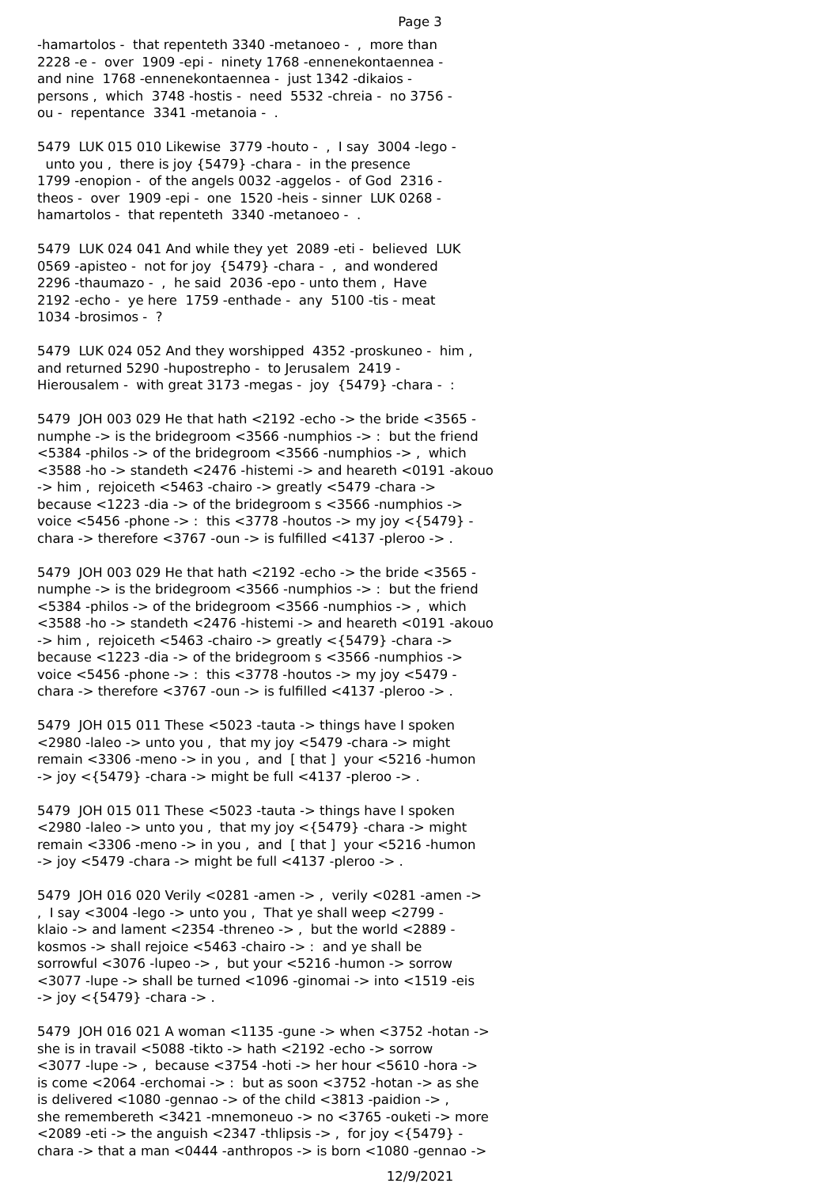Page 3
-hamartolos - that repenteth 3340 -metanoeo - , more than 2228 -e - over 1909 -epi - ninety 1768 -ennenekontaennea - and nine 1768 -ennenekontaennea - just 1342 -dikaios - persons , which 3748 -hostis - need 5532 -chreia - no 3756 - ou - repentance 3341 -metanoia - .
5479 LUK 015 010 Likewise 3779 -houto - , I say 3004 -lego - unto you , there is joy {5479} -chara - in the presence 1799 -enopion - of the angels 0032 -aggelos - of God 2316 - theos - over 1909 -epi - one 1520 -heis - sinner LUK 0268 - hamartolos - that repenteth 3340 -metanoeo - .
5479 LUK 024 041 And while they yet 2089 -eti - believed LUK 0569 -apisteo - not for joy {5479} -chara - , and wondered 2296 -thaumazo - , he said 2036 -epo - unto them , Have 2192 -echo - ye here 1759 -enthade - any 5100 -tis - meat 1034 -brosimos - ?
5479 LUK 024 052 And they worshipped 4352 -proskuneo - him , and returned 5290 -hupostrepho - to Jerusalem 2419 - Hierousalem - with great 3173 -megas - joy {5479} -chara - :
5479 JOH 003 029 He that hath <2192 -echo -> the bride <3565 - numphe -> is the bridegroom <3566 -numphios -> : but the friend <5384 -philos -> of the bridegroom <3566 -numphios -> , which <3588 -ho -> standeth <2476 -histemi -> and heareth <0191 -akouo -> him , rejoiceth <5463 -chairo -> greatly <5479 -chara -> because <1223 -dia -> of the bridegroom s <3566 -numphios -> voice <5456 -phone -> : this <3778 -houtos -> my joy <{5479} - chara -> therefore <3767 -oun -> is fulfilled <4137 -pleroo -> .
5479 JOH 003 029 He that hath <2192 -echo -> the bride <3565 - numphe -> is the bridegroom <3566 -numphios -> : but the friend <5384 -philos -> of the bridegroom <3566 -numphios -> , which <3588 -ho -> standeth <2476 -histemi -> and heareth <0191 -akouo -> him , rejoiceth <5463 -chairo -> greatly <{5479} -chara -> because <1223 -dia -> of the bridegroom s <3566 -numphios -> voice <5456 -phone -> : this <3778 -houtos -> my joy <5479 - chara -> therefore <3767 -oun -> is fulfilled <4137 -pleroo -> .
5479 JOH 015 011 These <5023 -tauta -> things have I spoken <2980 -laleo -> unto you , that my joy <5479 -chara -> might remain <3306 -meno -> in you , and [ that ] your <5216 -humon -> joy <{5479} -chara -> might be full <4137 -pleroo -> .
5479 JOH 015 011 These <5023 -tauta -> things have I spoken <2980 -laleo -> unto you , that my joy <{5479} -chara -> might remain <3306 -meno -> in you , and [ that ] your <5216 -humon -> joy <5479 -chara -> might be full <4137 -pleroo -> .
5479 JOH 016 020 Verily <0281 -amen -> , verily <0281 -amen -> , I say <3004 -lego -> unto you , That ye shall weep <2799 - klaio -> and lament <2354 -threneo -> , but the world <2889 - kosmos -> shall rejoice <5463 -chairo -> : and ye shall be sorrowful <3076 -lupeo -> , but your <5216 -humon -> sorrow <3077 -lupe -> shall be turned <1096 -ginomai -> into <1519 -eis -> joy <{5479} -chara -> .
5479 JOH 016 021 A woman <1135 -gune -> when <3752 -hotan -> she is in travail <5088 -tikto -> hath <2192 -echo -> sorrow <3077 -lupe -> , because <3754 -hoti -> her hour <5610 -hora -> is come <2064 -erchomai -> : but as soon <3752 -hotan -> as she is delivered <1080 -gennao -> of the child <3813 -paidion -> , she remembereth <3421 -mnemoneuo -> no <3765 -ouketi -> more <2089 -eti -> the anguish <2347 -thlipsis -> , for joy <{5479} - chara -> that a man <0444 -anthropos -> is born <1080 -gennao ->
12/9/2021